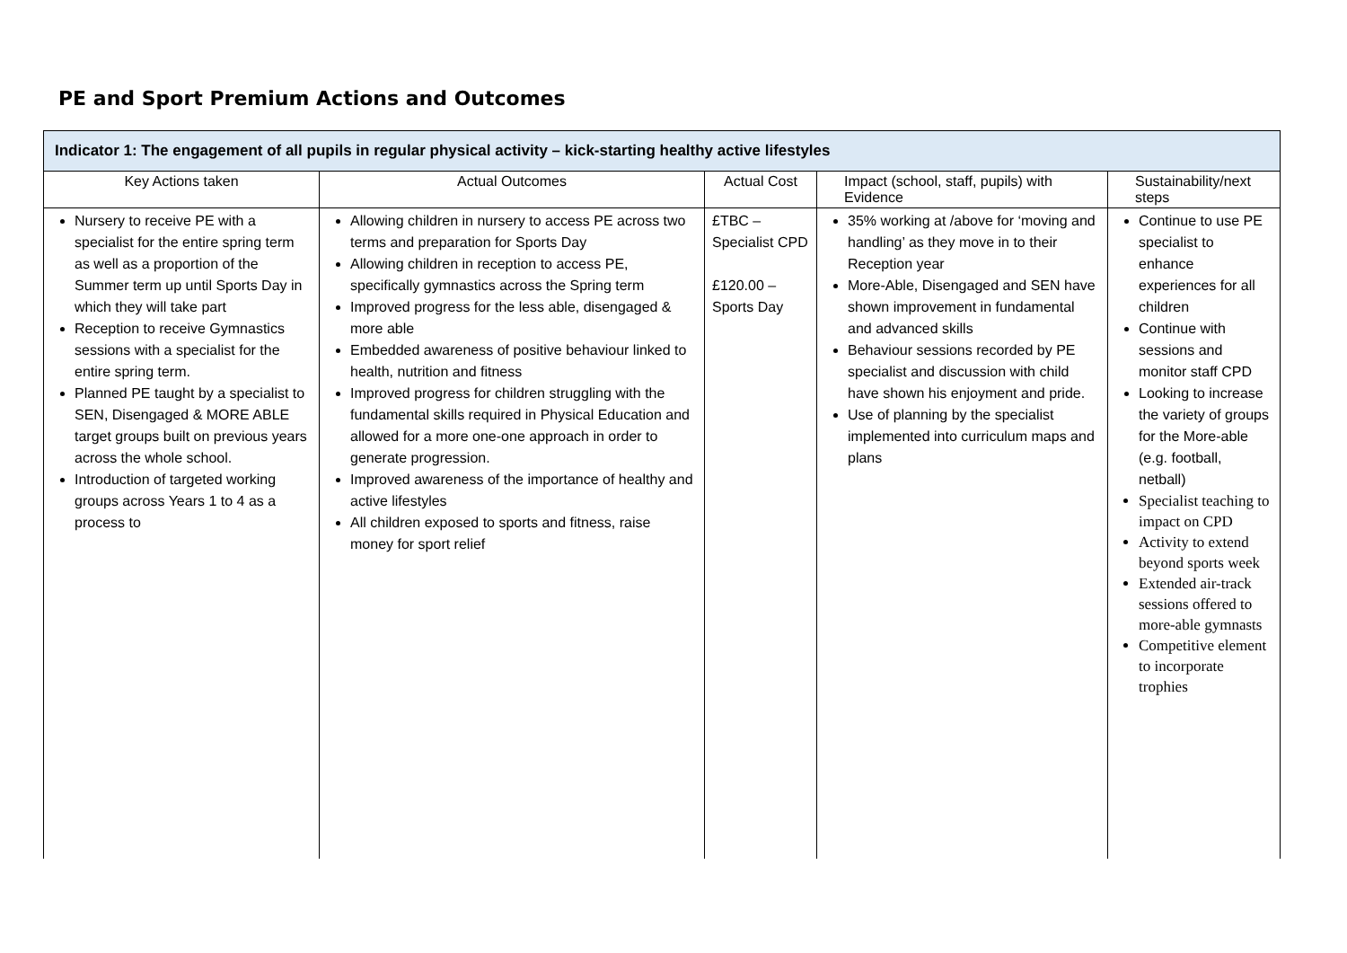PE and Sport Premium Actions and Outcomes
| Indicator 1: The engagement of all pupils in regular physical activity – kick-starting healthy active lifestyles | | | | |
| --- | --- | --- | --- | --- |
| Key Actions taken | Actual Outcomes | Actual Cost | Impact (school, staff, pupils) with Evidence | Sustainability/next steps |
| Nursery to receive PE with a specialist for the entire spring term as well as a proportion of the Summer term up until Sports Day in which they will take part Reception to receive Gymnastics sessions with a specialist for the entire spring term. Planned PE taught by a specialist to SEN, Disengaged & MORE ABLE target groups built on previous years across the whole school. Introduction of targeted working groups across Years 1 to 4 as a process to | Allowing children in nursery to access PE across two terms and preparation for Sports Day Allowing children in reception to access PE, specifically gymnastics across the Spring term Improved progress for the less able, disengaged & more able Embedded awareness of positive behaviour linked to health, nutrition and fitness Improved progress for children struggling with the fundamental skills required in Physical Education and allowed for a more one-one approach in order to generate progression. Improved awareness of the importance of healthy and active lifestyles All children exposed to sports and fitness, raise money for sport relief | £TBC – Specialist CPD £120.00 – Sports Day | 35% working at /above for ‘moving and handling’ as they move in to their Reception year More-Able, Disengaged and SEN have shown improvement in fundamental and advanced skills Behaviour sessions recorded by PE specialist and discussion with child have shown his enjoyment and pride. Use of planning by the specialist implemented into curriculum maps and plans | Continue to use PE specialist to enhance experiences for all children Continue with sessions and monitor staff CPD Looking to increase the variety of groups for the More-able (e.g. football, netball) Specialist teaching to impact on CPD Activity to extend beyond sports week Extended air-track sessions offered to more-able gymnasts Competitive element to incorporate trophies |